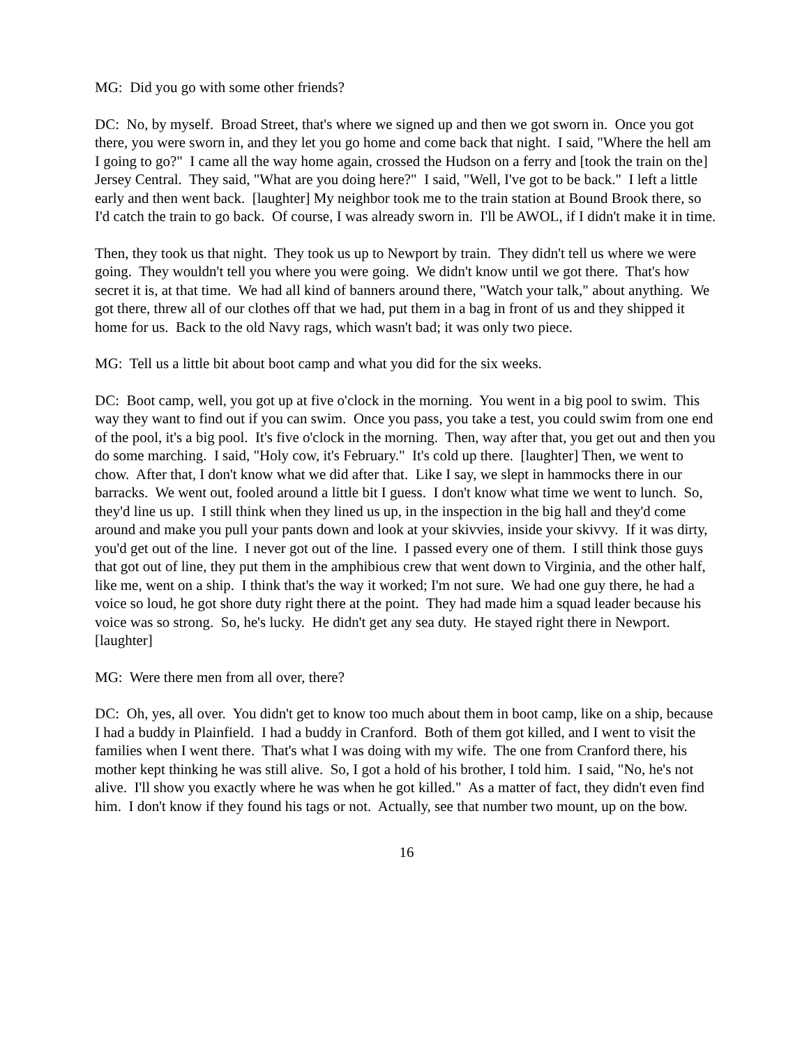MG: Did you go with some other friends?
DC: No, by myself. Broad Street, that's where we signed up and then we got sworn in. Once you got there, you were sworn in, and they let you go home and come back that night. I said, "Where the hell am I going to go?" I came all the way home again, crossed the Hudson on a ferry and [took the train on the] Jersey Central. They said, "What are you doing here?" I said, "Well, I've got to be back." I left a little early and then went back. [laughter] My neighbor took me to the train station at Bound Brook there, so I'd catch the train to go back. Of course, I was already sworn in. I'll be AWOL, if I didn't make it in time.
Then, they took us that night. They took us up to Newport by train. They didn't tell us where we were going. They wouldn't tell you where you were going. We didn't know until we got there. That's how secret it is, at that time. We had all kind of banners around there, "Watch your talk," about anything. We got there, threw all of our clothes off that we had, put them in a bag in front of us and they shipped it home for us. Back to the old Navy rags, which wasn't bad; it was only two piece.
MG: Tell us a little bit about boot camp and what you did for the six weeks.
DC: Boot camp, well, you got up at five o'clock in the morning. You went in a big pool to swim. This way they want to find out if you can swim. Once you pass, you take a test, you could swim from one end of the pool, it's a big pool. It's five o'clock in the morning. Then, way after that, you get out and then you do some marching. I said, "Holy cow, it's February." It's cold up there. [laughter] Then, we went to chow. After that, I don't know what we did after that. Like I say, we slept in hammocks there in our barracks. We went out, fooled around a little bit I guess. I don't know what time we went to lunch. So, they'd line us up. I still think when they lined us up, in the inspection in the big hall and they'd come around and make you pull your pants down and look at your skivvies, inside your skivvy. If it was dirty, you'd get out of the line. I never got out of the line. I passed every one of them. I still think those guys that got out of line, they put them in the amphibious crew that went down to Virginia, and the other half, like me, went on a ship. I think that's the way it worked; I'm not sure. We had one guy there, he had a voice so loud, he got shore duty right there at the point. They had made him a squad leader because his voice was so strong. So, he's lucky. He didn't get any sea duty. He stayed right there in Newport. [laughter]
MG: Were there men from all over, there?
DC: Oh, yes, all over. You didn't get to know too much about them in boot camp, like on a ship, because I had a buddy in Plainfield. I had a buddy in Cranford. Both of them got killed, and I went to visit the families when I went there. That's what I was doing with my wife. The one from Cranford there, his mother kept thinking he was still alive. So, I got a hold of his brother, I told him. I said, "No, he's not alive. I'll show you exactly where he was when he got killed." As a matter of fact, they didn't even find him. I don't know if they found his tags or not. Actually, see that number two mount, up on the bow.
16